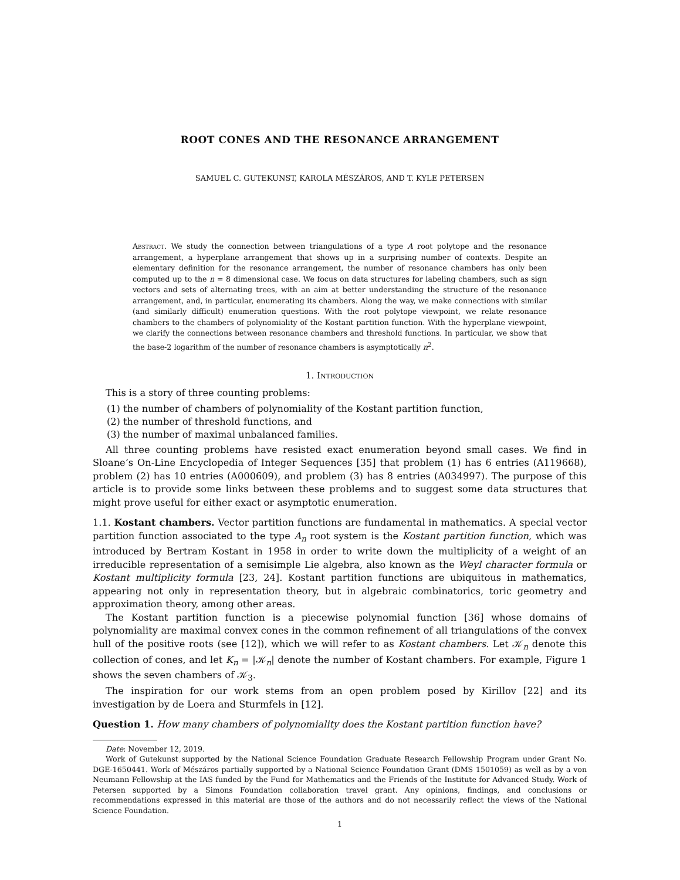ROOT CONES AND THE RESONANCE ARRANGEMENT
SAMUEL C. GUTEKUNST, KAROLA MÉSZÁROS, AND T. KYLE PETERSEN
Abstract. We study the connection between triangulations of a type A root polytope and the resonance arrangement, a hyperplane arrangement that shows up in a surprising number of contexts. Despite an elementary definition for the resonance arrangement, the number of resonance chambers has only been computed up to the n = 8 dimensional case. We focus on data structures for labeling chambers, such as sign vectors and sets of alternating trees, with an aim at better understanding the structure of the resonance arrangement, and, in particular, enumerating its chambers. Along the way, we make connections with similar (and similarly difficult) enumeration questions. With the root polytope viewpoint, we relate resonance chambers to the chambers of polynomiality of the Kostant partition function. With the hyperplane viewpoint, we clarify the connections between resonance chambers and threshold functions. In particular, we show that the base-2 logarithm of the number of resonance chambers is asymptotically n<sup>2</sup>.
1. Introduction
This is a story of three counting problems:
(1) the number of chambers of polynomiality of the Kostant partition function,
(2) the number of threshold functions, and
(3) the number of maximal unbalanced families.
All three counting problems have resisted exact enumeration beyond small cases. We find in Sloane’s On-Line Encyclopedia of Integer Sequences [35] that problem (1) has 6 entries (A119668), problem (2) has 10 entries (A000609), and problem (3) has 8 entries (A034997). The purpose of this article is to provide some links between these problems and to suggest some data structures that might prove useful for either exact or asymptotic enumeration.
1.1. Kostant chambers. Vector partition functions are fundamental in mathematics. A special vector partition function associated to the type A<sub>n</sub> root system is the Kostant partition function, which was introduced by Bertram Kostant in 1958 in order to write down the multiplicity of a weight of an irreducible representation of a semisimple Lie algebra, also known as the Weyl character formula or Kostant multiplicity formula [23, 24]. Kostant partition functions are ubiquitous in mathematics, appearing not only in representation theory, but in algebraic combinatorics, toric geometry and approximation theory, among other areas.
The Kostant partition function is a piecewise polynomial function [36] whose domains of polynomiality are maximal convex cones in the common refinement of all triangulations of the convex hull of the positive roots (see [12]), which we will refer to as Kostant chambers. Let 𝒦<sub>n</sub> denote this collection of cones, and let K<sub>n</sub> = |𝒦<sub>n</sub>| denote the number of Kostant chambers. For example, Figure 1 shows the seven chambers of 𝒦<sub>3</sub>.
The inspiration for our work stems from an open problem posed by Kirillov [22] and its investigation by de Loera and Sturmfels in [12].
Question 1. How many chambers of polynomiality does the Kostant partition function have?
Date: November 12, 2019.
Work of Gutekunst supported by the National Science Foundation Graduate Research Fellowship Program under Grant No. DGE-1650441. Work of Mészáros partially supported by a National Science Foundation Grant (DMS 1501059) as well as by a von Neumann Fellowship at the IAS funded by the Fund for Mathematics and the Friends of the Institute for Advanced Study. Work of Petersen supported by a Simons Foundation collaboration travel grant. Any opinions, findings, and conclusions or recommendations expressed in this material are those of the authors and do not necessarily reflect the views of the National Science Foundation.
1